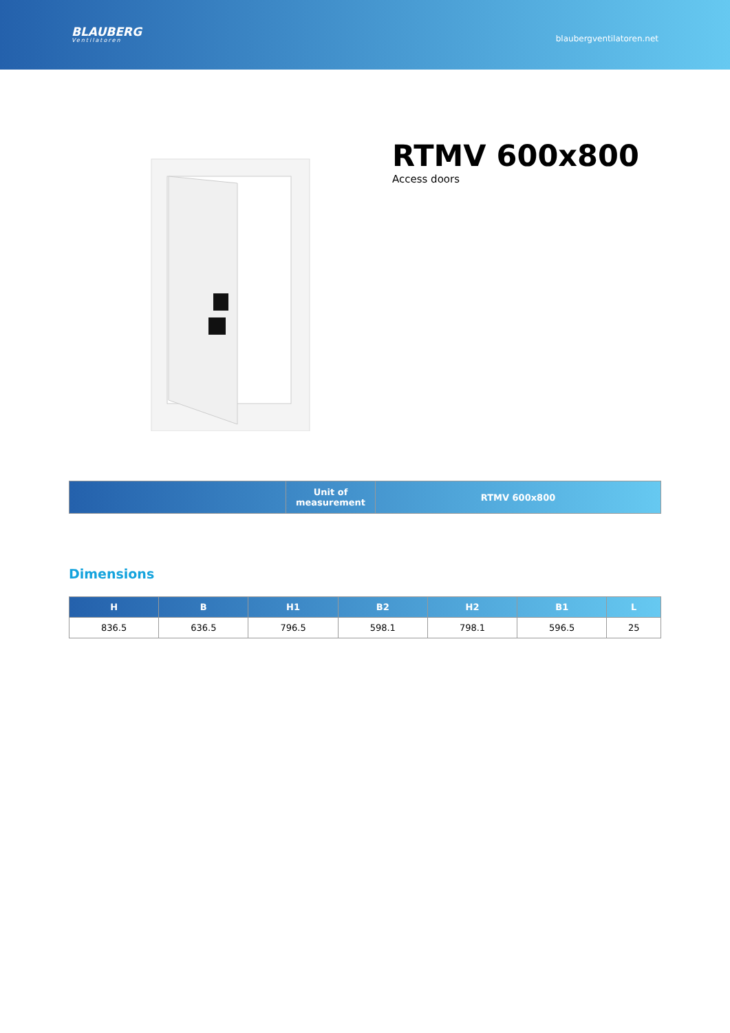BLAUBERG
Ventilatoren
blaubergventilatoren.net
RTMV 600x800
Access doors
| | Unit of measurement | RTMV 600x800 |
| --- | --- | --- |
Dimensions
| H | B | H1 | B2 | H2 | B1 | L |
| --- | --- | --- | --- | --- | --- | --- |
| 836.5 | 636.5 | 796.5 | 598.1 | 798.1 | 596.5 | 25 |